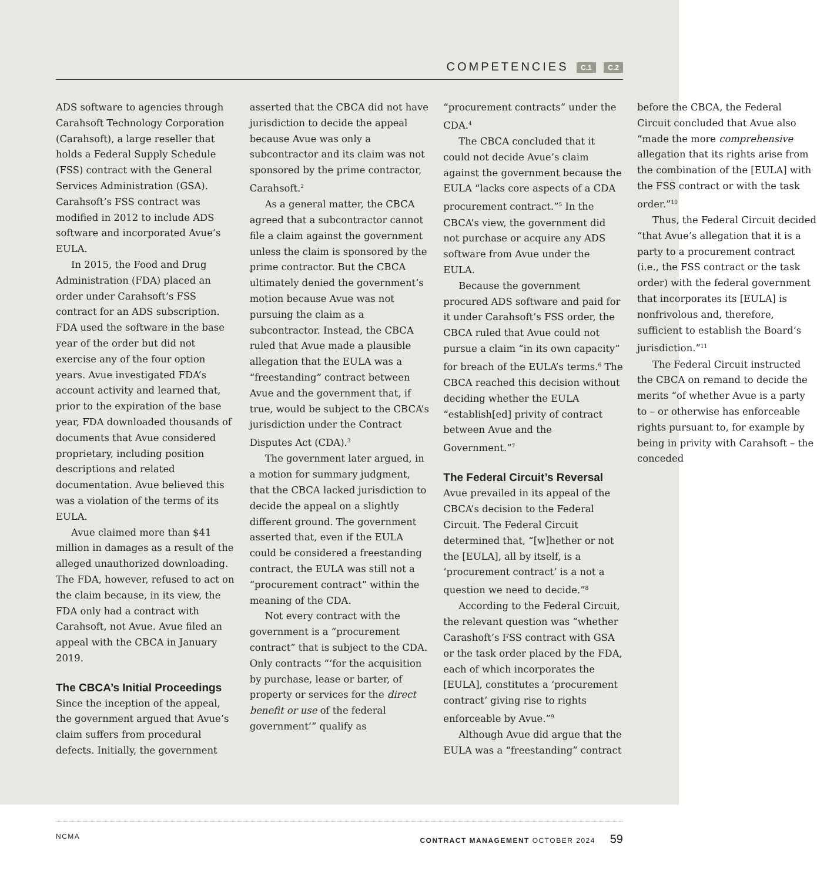COMPETENCIES C.1 C.2
ADS software to agencies through Carahsoft Technology Corporation (Carahsoft), a large reseller that holds a Federal Supply Schedule (FSS) contract with the General Services Administration (GSA). Carahsoft’s FSS contract was modified in 2012 to include ADS software and incorporated Avue’s EULA.
In 2015, the Food and Drug Administration (FDA) placed an order under Carahsoft’s FSS contract for an ADS subscription. FDA used the software in the base year of the order but did not exercise any of the four option years. Avue investigated FDA’s account activity and learned that, prior to the expiration of the base year, FDA downloaded thousands of documents that Avue considered proprietary, including position descriptions and related documentation. Avue believed this was a violation of the terms of its EULA.
Avue claimed more than $41 million in damages as a result of the alleged unauthorized downloading. The FDA, however, refused to act on the claim because, in its view, the FDA only had a contract with Carahsoft, not Avue. Avue filed an appeal with the CBCA in January 2019.
The CBCA’s Initial Proceedings
Since the inception of the appeal, the government argued that Avue’s claim suffers from procedural defects. Initially, the government asserted that the CBCA did not have jurisdiction to decide the appeal because Avue was only a subcontractor and its claim was not sponsored by the prime contractor, Carahsoft.<sup>2</sup>
As a general matter, the CBCA agreed that a subcontractor cannot file a claim against the government unless the claim is sponsored by the prime contractor. But the CBCA ultimately denied the government’s motion because Avue was not pursuing the claim as a subcontractor. Instead, the CBCA ruled that Avue made a plausible allegation that the EULA was a “freestanding” contract between Avue and the government that, if true, would be subject to the CBCA’s jurisdiction under the Contract Disputes Act (CDA).<sup>3</sup>
The government later argued, in a motion for summary judgment, that the CBCA lacked jurisdiction to decide the appeal on a slightly different ground. The government asserted that, even if the EULA could be considered a freestanding contract, the EULA was still not a “procurement contract” within the meaning of the CDA.
Not every contract with the government is a “procurement contract” that is subject to the CDA. Only contracts “‘for the acquisition by purchase, lease or barter, of property or services for the direct benefit or use of the federal government’” qualify as “procurement contracts” under the CDA.<sup>4</sup>
The CBCA concluded that it could not decide Avue’s claim against the government because the EULA “lacks core aspects of a CDA procurement contract.”<sup>5</sup> In the CBCA’s view, the government did not purchase or acquire any ADS software from Avue under the EULA.
Because the government procured ADS software and paid for it under Carahsoft’s FSS order, the CBCA ruled that Avue could not pursue a claim “in its own capacity” for breach of the EULA’s terms.<sup>6</sup> The CBCA reached this decision without deciding whether the EULA “establish[ed] privity of contract between Avue and the Government.”<sup>7</sup>
The Federal Circuit’s Reversal
Avue prevailed in its appeal of the CBCA’s decision to the Federal Circuit. The Federal Circuit determined that, “[w]hether or not the [EULA], all by itself, is a ‘procurement contract’ is a not a question we need to decide.”<sup>8</sup>
According to the Federal Circuit, the relevant question was “whether Carashoft’s FSS contract with GSA or the task order placed by the FDA, each of which incorporates the [EULA], constitutes a ‘procurement contract’ giving rise to rights enforceable by Avue.”<sup>9</sup>
Although Avue did argue that the EULA was a “freestanding” contract before the CBCA, the Federal Circuit concluded that Avue also “made the more comprehensive allegation that its rights arise from the combination of the [EULA] with the FSS contract or with the task order.”<sup>10</sup>
Thus, the Federal Circuit decided “that Avue’s allegation that it is a party to a procurement contract (i.e., the FSS contract or the task order) with the federal government that incorporates its [EULA] is nonfrivolous and, therefore, sufficient to establish the Board’s jurisdiction.”<sup>11</sup>
The Federal Circuit instructed the CBCA on remand to decide the merits “of whether Avue is a party to – or otherwise has enforceable rights pursuant to, for example by being in privity with Carahsoft – the conceded
NCMA CONTRACT MANAGEMENT OCTOBER 2024 59